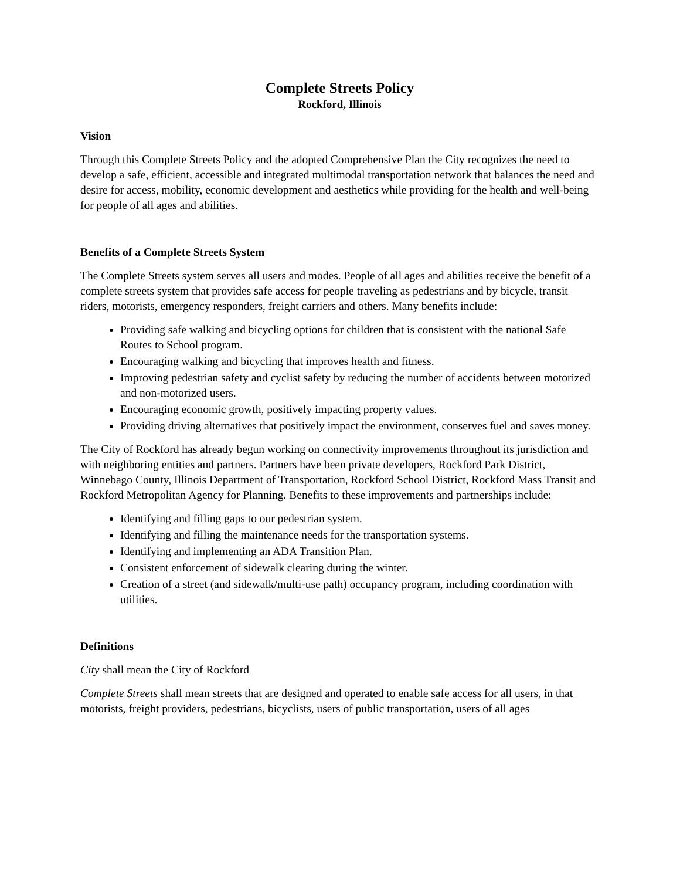Complete Streets Policy
Rockford, Illinois
Vision
Through this Complete Streets Policy and the adopted Comprehensive Plan the City recognizes the need to develop a safe, efficient, accessible and integrated multimodal transportation network that balances the need and desire for access, mobility, economic development and aesthetics while providing for the health and well-being for people of all ages and abilities.
Benefits of a Complete Streets System
The Complete Streets system serves all users and modes. People of all ages and abilities receive the benefit of a complete streets system that provides safe access for people traveling as pedestrians and by bicycle, transit riders, motorists, emergency responders, freight carriers and others. Many benefits include:
Providing safe walking and bicycling options for children that is consistent with the national Safe Routes to School program.
Encouraging walking and bicycling that improves health and fitness.
Improving pedestrian safety and cyclist safety by reducing the number of accidents between motorized and non-motorized users.
Encouraging economic growth, positively impacting property values.
Providing driving alternatives that positively impact the environment, conserves fuel and saves money.
The City of Rockford has already begun working on connectivity improvements throughout its jurisdiction and with neighboring entities and partners. Partners have been private developers, Rockford Park District, Winnebago County, Illinois Department of Transportation, Rockford School District, Rockford Mass Transit and Rockford Metropolitan Agency for Planning. Benefits to these improvements and partnerships include:
Identifying and filling gaps to our pedestrian system.
Identifying and filling the maintenance needs for the transportation systems.
Identifying and implementing an ADA Transition Plan.
Consistent enforcement of sidewalk clearing during the winter.
Creation of a street (and sidewalk/multi-use path) occupancy program, including coordination with utilities.
Definitions
City shall mean the City of Rockford
Complete Streets shall mean streets that are designed and operated to enable safe access for all users, in that motorists, freight providers, pedestrians, bicyclists, users of public transportation, users of all ages